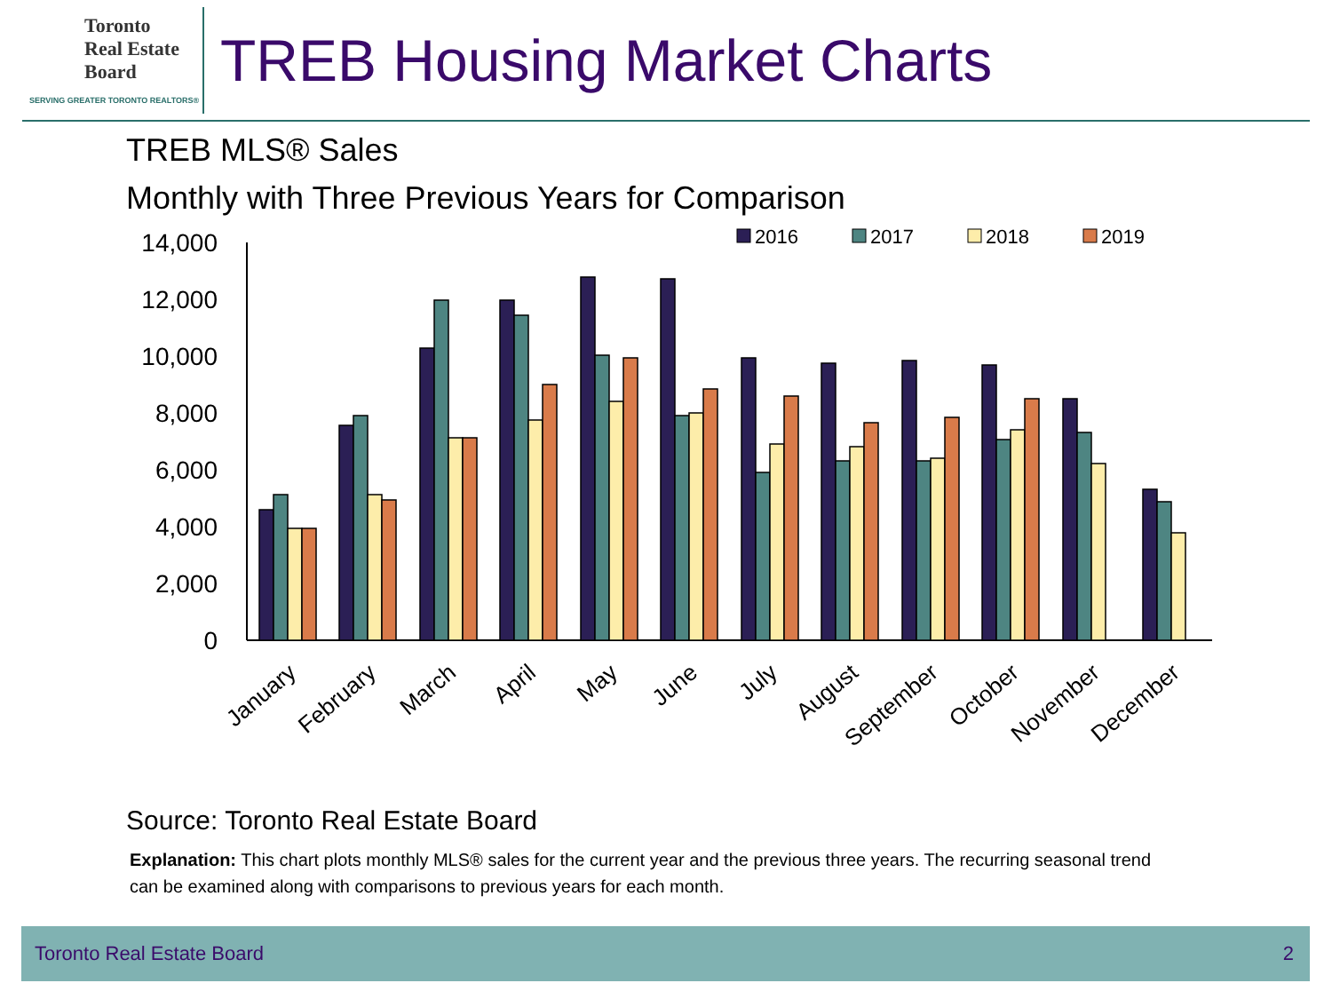Toronto
Real Estate
Board
SERVING GREATER TORONTO REALTORS®
TREB Housing Market Charts
TREB MLS® Sales
Monthly with Three Previous Years for Comparison
14,000
12,000
10,000
8,000
6,000
4,000
2,000
0
2016
2017
2018
2019
January
February
March
April
May
June
July
August
September
October
November
December
Source: Toronto Real Estate Board
Explanation: This chart plots monthly MLS® sales for the current year and the previous three years. The recurring seasonal trend can be examined along with comparisons to previous years for each month.
Toronto Real Estate Board 2